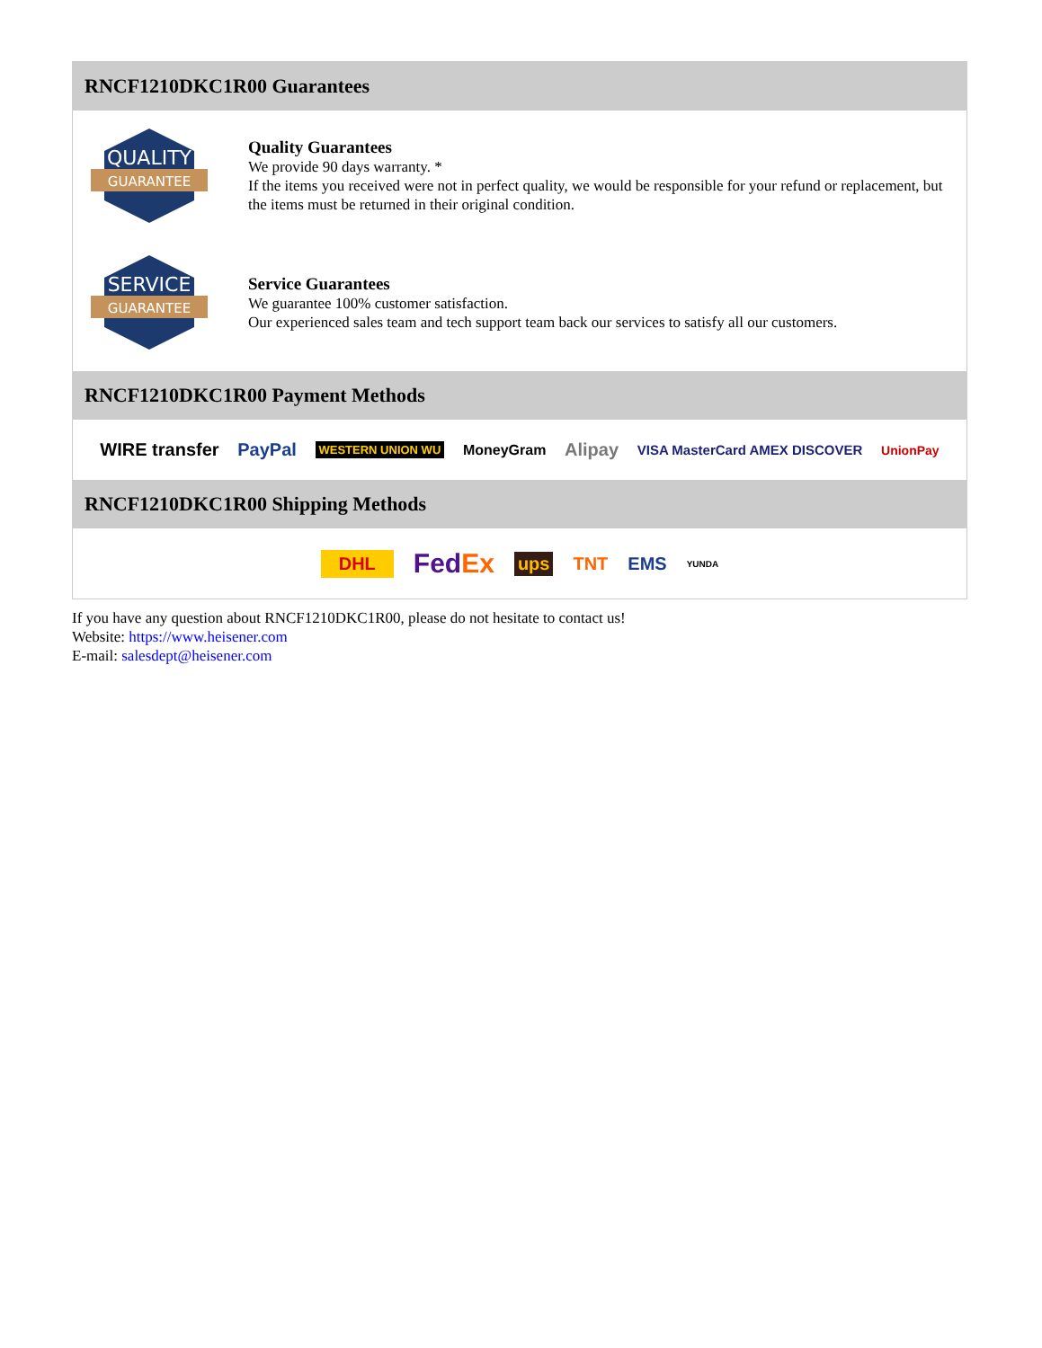RNCF1210DKC1R00 Guarantees
QUALITY
GUARANTEE
Quality Guarantees
We provide 90 days warranty. *
If the items you received were not in perfect quality, we would be responsible for your refund or replacement, but the items must be returned in their original condition.
SERVICE
GUARANTEE
Service Guarantees
We guarantee 100% customer satisfaction.
Our experienced sales team and tech support team back our services to satisfy all our customers.
RNCF1210DKC1R00 Payment Methods
WIRE transfer PayPal WESTERN UNION WU MoneyGram Alipay VISA MasterCard AMEX DISCOVER UnionPay
RNCF1210DKC1R00 Shipping Methods
DHL FedEx ups TNT EMS YUNDA
If you have any question about RNCF1210DKC1R00, please do not hesitate to contact us!
Website: https://www.heisener.com
E-mail: salesdept@heisener.com